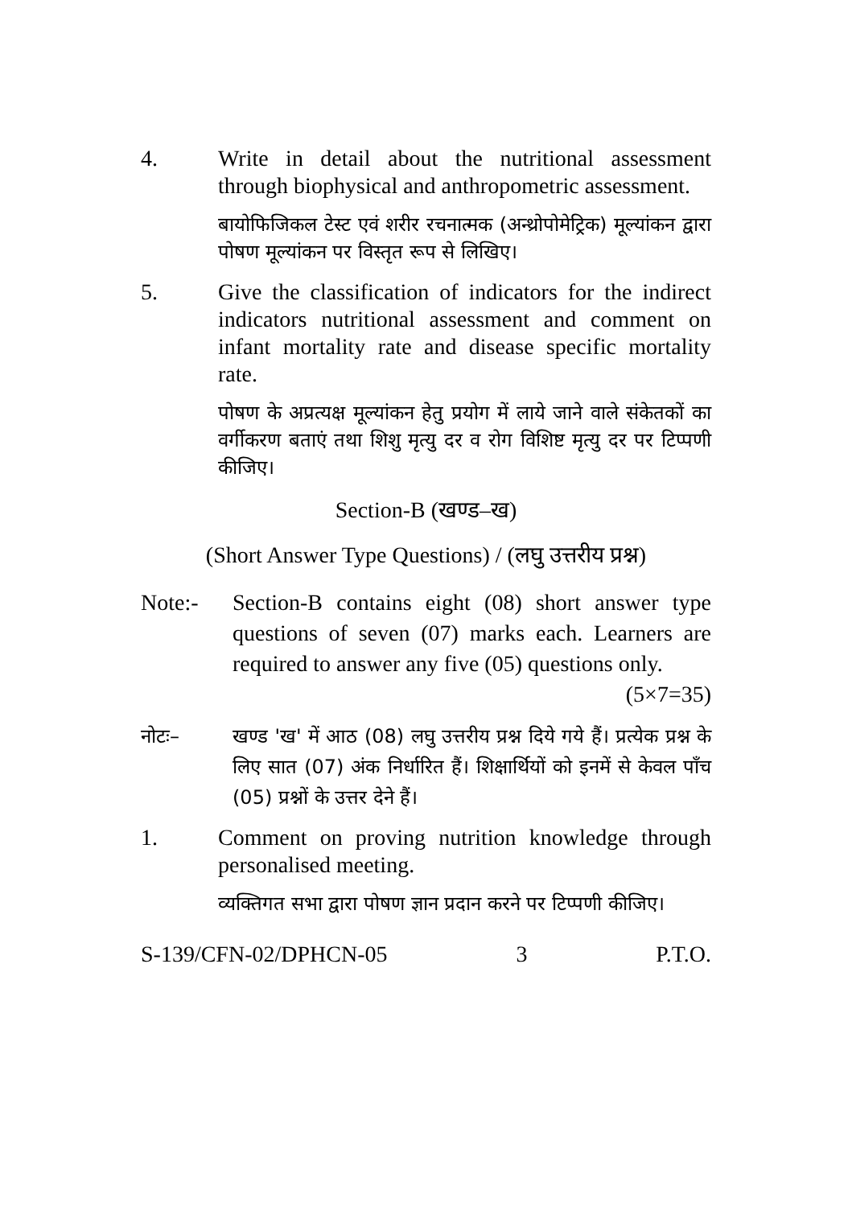4. Write in detail about the nutritional assessment through biophysical and anthropometric assessment.
बायोफिजिकल टेस्ट एवं शरीर रचनात्मक (अन्थ्रोपोमेट्रिक) मूल्यांकन द्वारा पोषण मूल्यांकन पर विस्तृत रूप से लिखिए।
5. Give the classification of indicators for the indirect indicators nutritional assessment and comment on infant mortality rate and disease specific mortality rate.
पोषण के अप्रत्यक्ष मूल्यांकन हेतु प्रयोग में लाये जाने वाले संकेतकों का वर्गीकरण बताएं तथा शिशु मृत्यु दर व रोग विशिष्ट मृत्यु दर पर टिप्पणी कीजिए।
Section-B (खण्ड–ख)
(Short Answer Type Questions) / (लघु उत्तरीय प्रश्न)
Note:- Section-B contains eight (08) short answer type questions of seven (07) marks each. Learners are required to answer any five (05) questions only. (5×7=35)
नोटः– खण्ड 'ख' में आठ (08) लघु उत्तरीय प्रश्न दिये गये हैं। प्रत्येक प्रश्न के लिए सात (07) अंक निर्धारित हैं। शिक्षार्थियों को इनमें से केवल पाँच (05) प्रश्नों के उत्तर देने हैं।
1. Comment on proving nutrition knowledge through personalised meeting.
व्यक्तिगत सभा द्वारा पोषण ज्ञान प्रदान करने पर टिप्पणी कीजिए।
S-139/CFN-02/DPHCN-05 3 P.T.O.